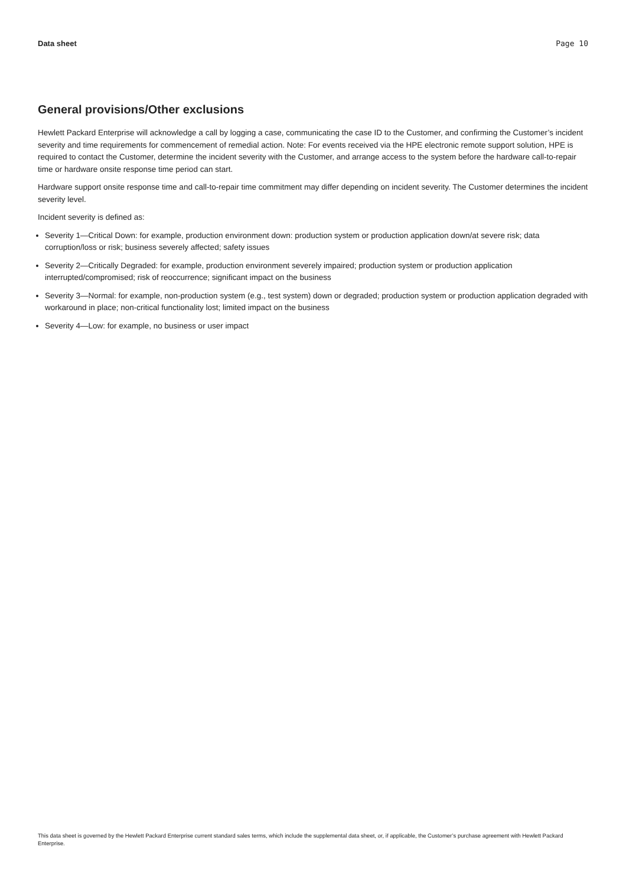Data sheet Page 10
General provisions/Other exclusions
Hewlett Packard Enterprise will acknowledge a call by logging a case, communicating the case ID to the Customer, and confirming the Customer’s incident severity and time requirements for commencement of remedial action. Note: For events received via the HPE electronic remote support solution, HPE is required to contact the Customer, determine the incident severity with the Customer, and arrange access to the system before the hardware call-to-repair time or hardware onsite response time period can start.
Hardware support onsite response time and call-to-repair time commitment may differ depending on incident severity. The Customer determines the incident severity level.
Incident severity is defined as:
Severity 1—Critical Down: for example, production environment down: production system or production application down/at severe risk; data corruption/loss or risk; business severely affected; safety issues
Severity 2—Critically Degraded: for example, production environment severely impaired; production system or production application interrupted/compromised; risk of reoccurrence; significant impact on the business
Severity 3—Normal: for example, non-production system (e.g., test system) down or degraded; production system or production application degraded with workaround in place; non-critical functionality lost; limited impact on the business
Severity 4—Low: for example, no business or user impact
This data sheet is governed by the Hewlett Packard Enterprise current standard sales terms, which include the supplemental data sheet, or, if applicable, the Customer’s purchase agreement with Hewlett Packard Enterprise.